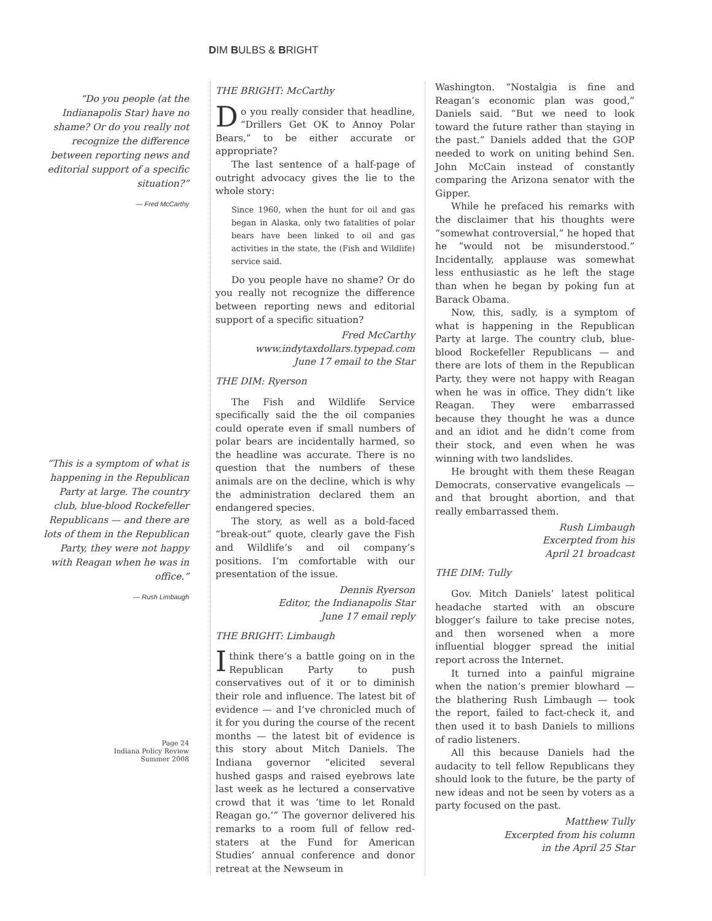DIM BULBS & BRIGHT
“Do you people (at the Indianapolis Star) have no shame? Or do you really not recognize the difference between reporting news and editorial support of a specific situation?”
— Fred McCarthy
“This is a symptom of what is happening in the Republican Party at large. The country club, blue-blood Rockefeller Republicans — and there are lots of them in the Republican Party, they were not happy with Reagan when he was in office.”
— Rush Limbaugh
Page 24
Indiana Policy Review
Summer 2008
THE BRIGHT: McCarthy
Do you really consider that headline, “Drillers Get OK to Annoy Polar Bears,” to be either accurate or appropriate?
The last sentence of a half-page of outright advocacy gives the lie to the whole story:
Since 1960, when the hunt for oil and gas began in Alaska, only two fatalities of polar bears have been linked to oil and gas activities in the state, the (Fish and Wildlife) service said.
Do you people have no shame? Or do you really not recognize the difference between reporting news and editorial support of a specific situation?
Fred McCarthy
www.indytaxdollars.typepad.com
June 17 email to the Star
THE DIM: Ryerson
The Fish and Wildlife Service specifically said the the oil companies could operate even if small numbers of polar bears are incidentally harmed, so the headline was accurate. There is no question that the numbers of these animals are on the decline, which is why the administration declared them an endangered species.
The story, as well as a bold-faced “break-out” quote, clearly gave the Fish and Wildlife’s and oil company’s positions. I’m comfortable with our presentation of the issue.
Dennis Ryerson
Editor, the Indianapolis Star
June 17 email reply
THE BRIGHT: Limbaugh
I think there’s a battle going on in the Republican Party to push conservatives out of it or to diminish their role and influence. The latest bit of evidence — and I’ve chronicled much of it for you during the course of the recent months — the latest bit of evidence is this story about Mitch Daniels. The Indiana governor “elicited several hushed gasps and raised eyebrows late last week as he lectured a conservative crowd that it was ‘time to let Ronald Reagan go.’” The governor delivered his remarks to a room full of fellow red-staters at the Fund for American Studies’ annual conference and donor retreat at the Newseum in
Washington. “Nostalgia is fine and Reagan’s economic plan was good,” Daniels said. “But we need to look toward the future rather than staying in the past.” Daniels added that the GOP needed to work on uniting behind Sen. John McCain instead of constantly comparing the Arizona senator with the Gipper.
While he prefaced his remarks with the disclaimer that his thoughts were “somewhat controversial,” he hoped that he “would not be misunderstood.” Incidentally, applause was somewhat less enthusiastic as he left the stage than when he began by poking fun at Barack Obama.
Now, this, sadly, is a symptom of what is happening in the Republican Party at large. The country club, blue-blood Rockefeller Republicans — and there are lots of them in the Republican Party, they were not happy with Reagan when he was in office. They didn’t like Reagan. They were embarrassed because they thought he was a dunce and an idiot and he didn’t come from their stock, and even when he was winning with two landslides.
He brought with them these Reagan Democrats, conservative evangelicals — and that brought abortion, and that really embarrassed them.
Rush Limbaugh
Excerpted from his
April 21 broadcast
THE DIM: Tully
Gov. Mitch Daniels’ latest political headache started with an obscure blogger’s failure to take precise notes, and then worsened when a more influential blogger spread the initial report across the Internet.
It turned into a painful migraine when the nation’s premier blowhard — the blathering Rush Limbaugh — took the report, failed to fact-check it, and then used it to bash Daniels to millions of radio listeners.
All this because Daniels had the audacity to tell fellow Republicans they should look to the future, be the party of new ideas and not be seen by voters as a party focused on the past.
Matthew Tully
Excerpted from his column
in the April 25 Star